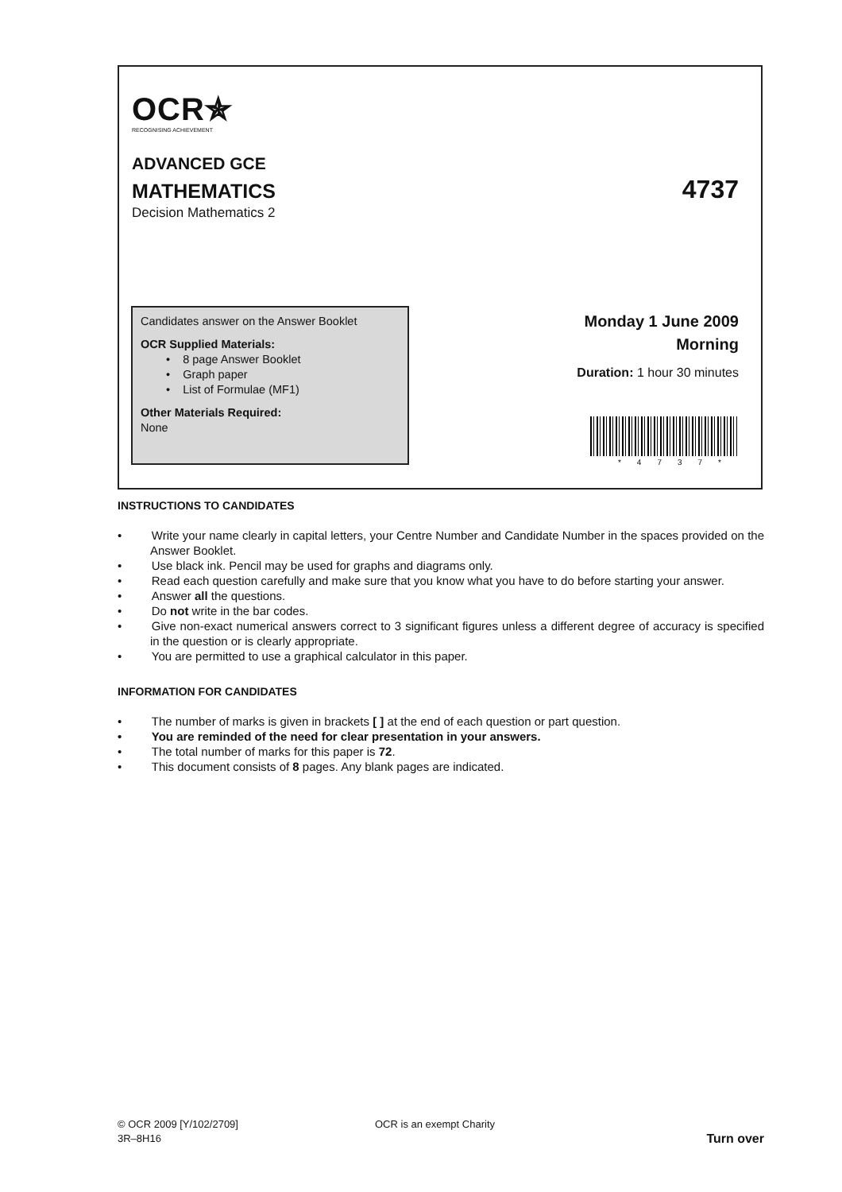OCR✯
RECOGNISING ACHIEVEMENT
ADVANCED GCE
MATHEMATICS 4737
Decision Mathematics 2
Candidates answer on the Answer Booklet
OCR Supplied Materials:
• 8 page Answer Booklet
• Graph paper
• List of Formulae (MF1)
Other Materials Required:
None
Monday 1 June 2009
Morning
Duration: 1 hour 30 minutes
*4737*
INSTRUCTIONS TO CANDIDATES
•   Write your name clearly in capital letters, your Centre Number and Candidate Number in the spaces provided on the Answer Booklet.
•   Use black ink. Pencil may be used for graphs and diagrams only.
•   Read each question carefully and make sure that you know what you have to do before starting your answer.
•   Answer all the questions.
•   Do not write in the bar codes.
•   Give non-exact numerical answers correct to 3 significant figures unless a different degree of accuracy is specified in the question or is clearly appropriate.
•   You are permitted to use a graphical calculator in this paper.
INFORMATION FOR CANDIDATES
•   The number of marks is given in brackets [ ] at the end of each question or part question.
•   You are reminded of the need for clear presentation in your answers.
•   The total number of marks for this paper is 72.
•   This document consists of 8 pages. Any blank pages are indicated.
© OCR 2009 [Y/102/2709] OCR is an exempt Charity
3R–8H16 Turn over